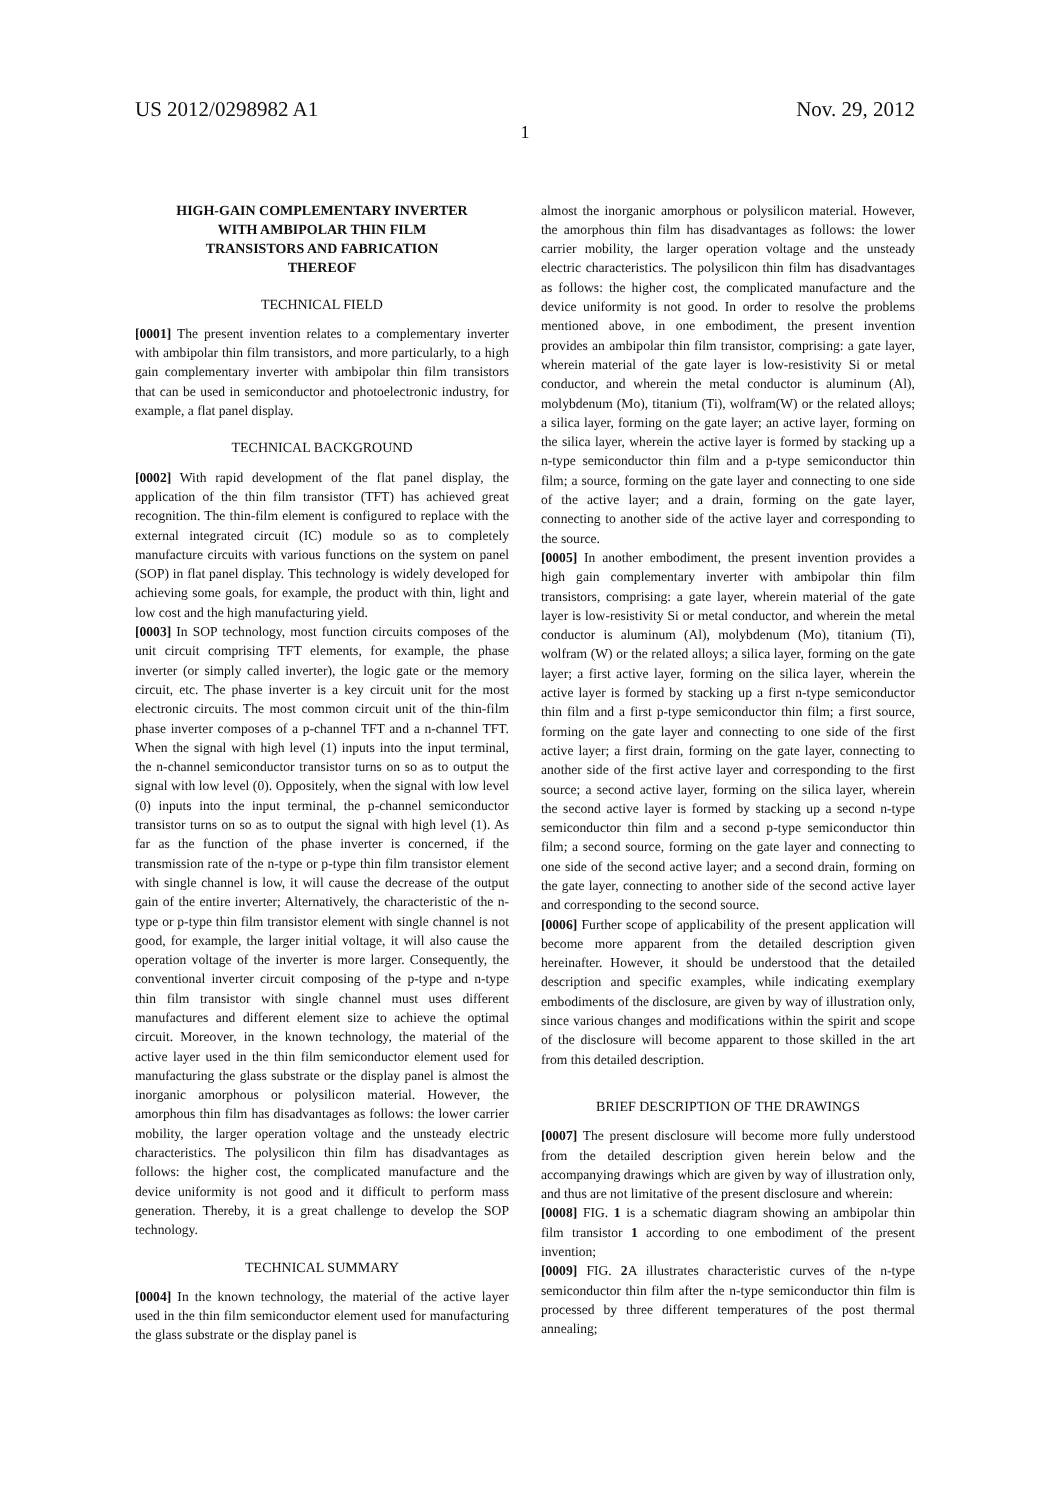US 2012/0298982 A1 Nov. 29, 2012
1
HIGH-GAIN COMPLEMENTARY INVERTER
WITH AMBIPOLAR THIN FILM
TRANSISTORS AND FABRICATION
THEREOF
TECHNICAL FIELD
[0001] The present invention relates to a complementary inverter with ambipolar thin film transistors, and more particularly, to a high gain complementary inverter with ambipolar thin film transistors that can be used in semiconductor and photoelectronic industry, for example, a flat panel display.
TECHNICAL BACKGROUND
[0002] With rapid development of the flat panel display, the application of the thin film transistor (TFT) has achieved great recognition. The thin-film element is configured to replace with the external integrated circuit (IC) module so as to completely manufacture circuits with various functions on the system on panel (SOP) in flat panel display. This technology is widely developed for achieving some goals, for example, the product with thin, light and low cost and the high manufacturing yield.
[0003] In SOP technology, most function circuits composes of the unit circuit comprising TFT elements, for example, the phase inverter (or simply called inverter), the logic gate or the memory circuit, etc. The phase inverter is a key circuit unit for the most electronic circuits. The most common circuit unit of the thin-film phase inverter composes of a p-channel TFT and a n-channel TFT. When the signal with high level (1) inputs into the input terminal, the n-channel semiconductor transistor turns on so as to output the signal with low level (0). Oppositely, when the signal with low level (0) inputs into the input terminal, the p-channel semiconductor transistor turns on so as to output the signal with high level (1). As far as the function of the phase inverter is concerned, if the transmission rate of the n-type or p-type thin film transistor element with single channel is low, it will cause the decrease of the output gain of the entire inverter; Alternatively, the characteristic of the n-type or p-type thin film transistor element with single channel is not good, for example, the larger initial voltage, it will also cause the operation voltage of the inverter is more larger. Consequently, the conventional inverter circuit composing of the p-type and n-type thin film transistor with single channel must uses different manufactures and different element size to achieve the optimal circuit. Moreover, in the known technology, the material of the active layer used in the thin film semiconductor element used for manufacturing the glass substrate or the display panel is almost the inorganic amorphous or polysilicon material. However, the amorphous thin film has disadvantages as follows: the lower carrier mobility, the larger operation voltage and the unsteady electric characteristics. The polysilicon thin film has disadvantages as follows: the higher cost, the complicated manufacture and the device uniformity is not good and it difficult to perform mass generation. Thereby, it is a great challenge to develop the SOP technology.
TECHNICAL SUMMARY
[0004] In the known technology, the material of the active layer used in the thin film semiconductor element used for manufacturing the glass substrate or the display panel is
almost the inorganic amorphous or polysilicon material. However, the amorphous thin film has disadvantages as follows: the lower carrier mobility, the larger operation voltage and the unsteady electric characteristics. The polysilicon thin film has disadvantages as follows: the higher cost, the complicated manufacture and the device uniformity is not good. In order to resolve the problems mentioned above, in one embodiment, the present invention provides an ambipolar thin film transistor, comprising: a gate layer, wherein material of the gate layer is low-resistivity Si or metal conductor, and wherein the metal conductor is aluminum (Al), molybdenum (Mo), titanium (Ti), wolfram(W) or the related alloys; a silica layer, forming on the gate layer; an active layer, forming on the silica layer, wherein the active layer is formed by stacking up a n-type semiconductor thin film and a p-type semiconductor thin film; a source, forming on the gate layer and connecting to one side of the active layer; and a drain, forming on the gate layer, connecting to another side of the active layer and corresponding to the source.
[0005] In another embodiment, the present invention provides a high gain complementary inverter with ambipolar thin film transistors, comprising: a gate layer, wherein material of the gate layer is low-resistivity Si or metal conductor, and wherein the metal conductor is aluminum (Al), molybdenum (Mo), titanium (Ti), wolfram (W) or the related alloys; a silica layer, forming on the gate layer; a first active layer, forming on the silica layer, wherein the active layer is formed by stacking up a first n-type semiconductor thin film and a first p-type semiconductor thin film; a first source, forming on the gate layer and connecting to one side of the first active layer; a first drain, forming on the gate layer, connecting to another side of the first active layer and corresponding to the first source; a second active layer, forming on the silica layer, wherein the second active layer is formed by stacking up a second n-type semiconductor thin film and a second p-type semiconductor thin film; a second source, forming on the gate layer and connecting to one side of the second active layer; and a second drain, forming on the gate layer, connecting to another side of the second active layer and corresponding to the second source.
[0006] Further scope of applicability of the present application will become more apparent from the detailed description given hereinafter. However, it should be understood that the detailed description and specific examples, while indicating exemplary embodiments of the disclosure, are given by way of illustration only, since various changes and modifications within the spirit and scope of the disclosure will become apparent to those skilled in the art from this detailed description.
BRIEF DESCRIPTION OF THE DRAWINGS
[0007] The present disclosure will become more fully understood from the detailed description given herein below and the accompanying drawings which are given by way of illustration only, and thus are not limitative of the present disclosure and wherein:
[0008] FIG. 1 is a schematic diagram showing an ambipolar thin film transistor 1 according to one embodiment of the present invention;
[0009] FIG. 2 A illustrates characteristic curves of the n-type semiconductor thin film after the n-type semiconductor thin film is processed by three different temperatures of the post thermal annealing;